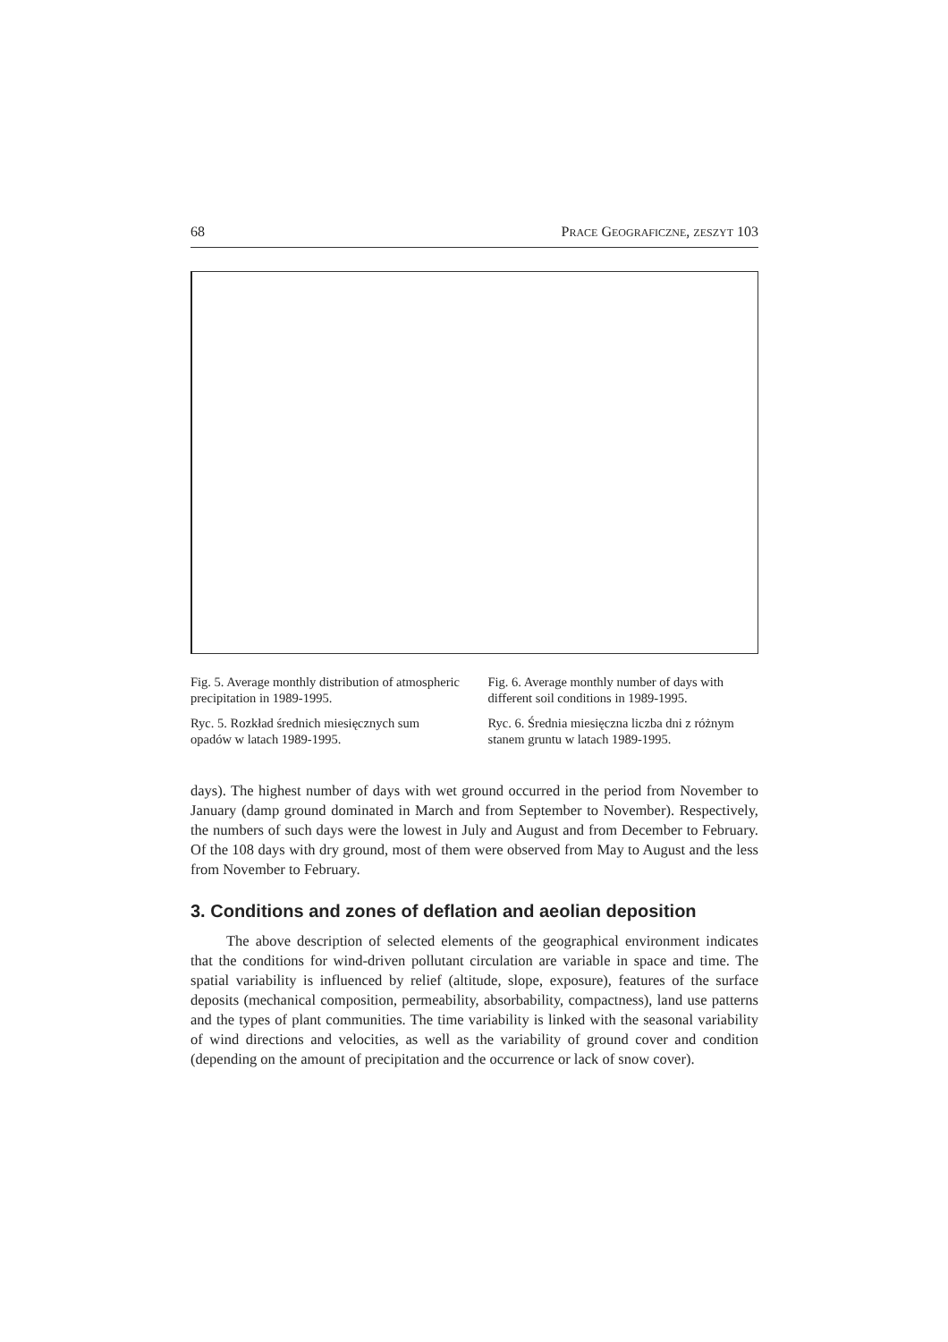68 PRACE GEOGRAFICZNE, ZESZYT 103
Fig. 5. Average monthly distribution of atmospheric precipitation in 1989-1995.
Ryc. 5. Rozkład średnich miesięcznych sum opadów w latach 1989-1995.
Fig. 6. Average monthly number of days with different soil conditions in 1989-1995.
Ryc. 6. Średnia miesięczna liczba dni z różnym stanem gruntu w latach 1989-1995.
days). The highest number of days with wet ground occurred in the period from November to January (damp ground dominated in March and from September to November). Respectively, the numbers of such days were the lowest in July and August and from December to February. Of the 108 days with dry ground, most of them were observed from May to August and the less from November to February.
3. Conditions and zones of deflation and aeolian deposition
The above description of selected elements of the geographical environment indicates that the conditions for wind-driven pollutant circulation are variable in space and time. The spatial variability is influenced by relief (altitude, slope, exposure), features of the surface deposits (mechanical composition, permeability, absorbability, compactness), land use patterns and the types of plant communities. The time variability is linked with the seasonal variability of wind directions and velocities, as well as the variability of ground cover and condition (depending on the amount of precipitation and the occurrence or lack of snow cover).